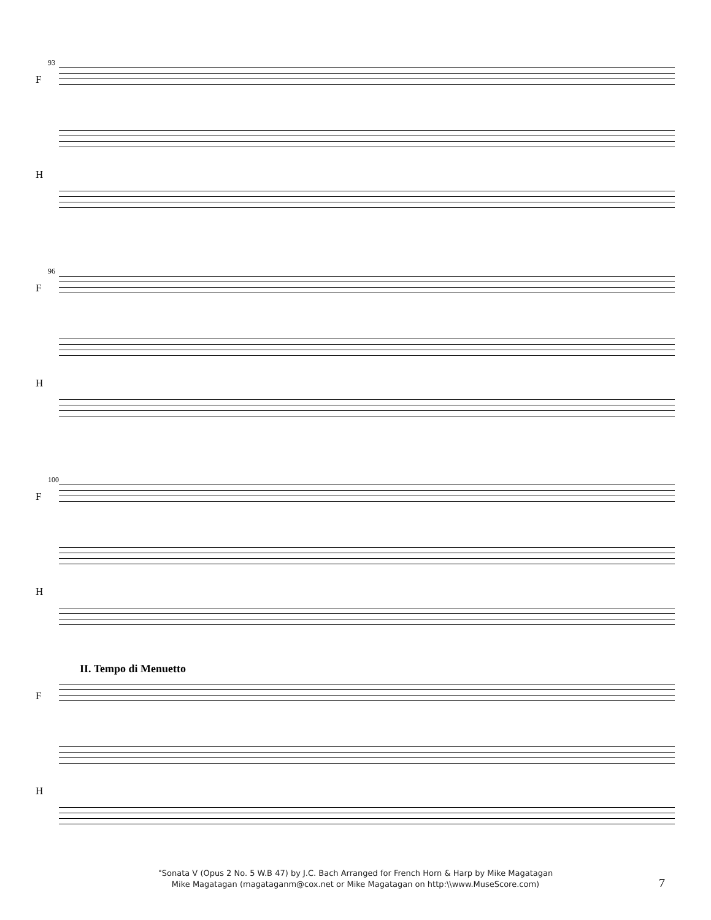93
F
H
96
F
H
100
F
H
II. Tempo di Menuetto
F
H
"Sonata V (Opus 2 No. 5 W.B 47) by J.C. Bach Arranged for French Horn & Harp by Mike Magatagan
Mike Magatagan (magataganm@cox.net or Mike Magatagan on http:\\www.MuseScore.com)
7